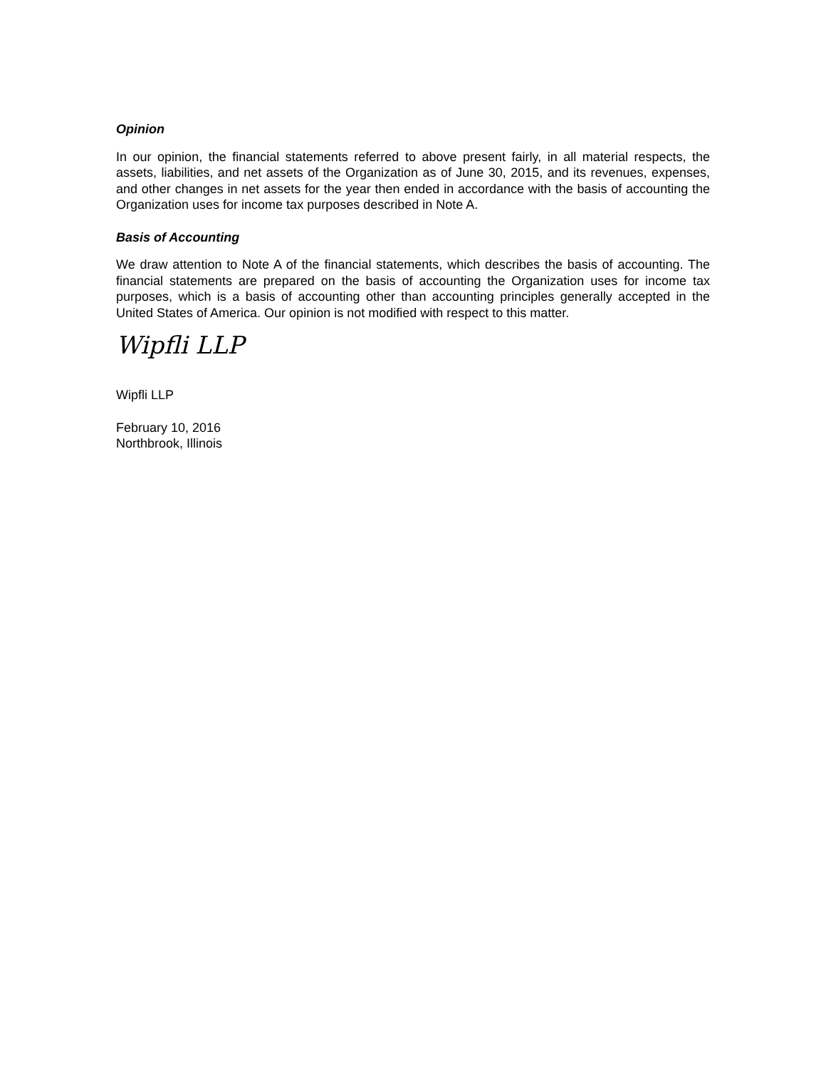Opinion
In our opinion, the financial statements referred to above present fairly, in all material respects, the assets, liabilities, and net assets of the Organization as of June 30, 2015, and its revenues, expenses, and other changes in net assets for the year then ended in accordance with the basis of accounting the Organization uses for income tax purposes described in Note A.
Basis of Accounting
We draw attention to Note A of the financial statements, which describes the basis of accounting. The financial statements are prepared on the basis of accounting the Organization uses for income tax purposes, which is a basis of accounting other than accounting principles generally accepted in the United States of America. Our opinion is not modified with respect to this matter.
Wipfli LLP
Wipfli LLP
February 10, 2016
Northbrook, Illinois